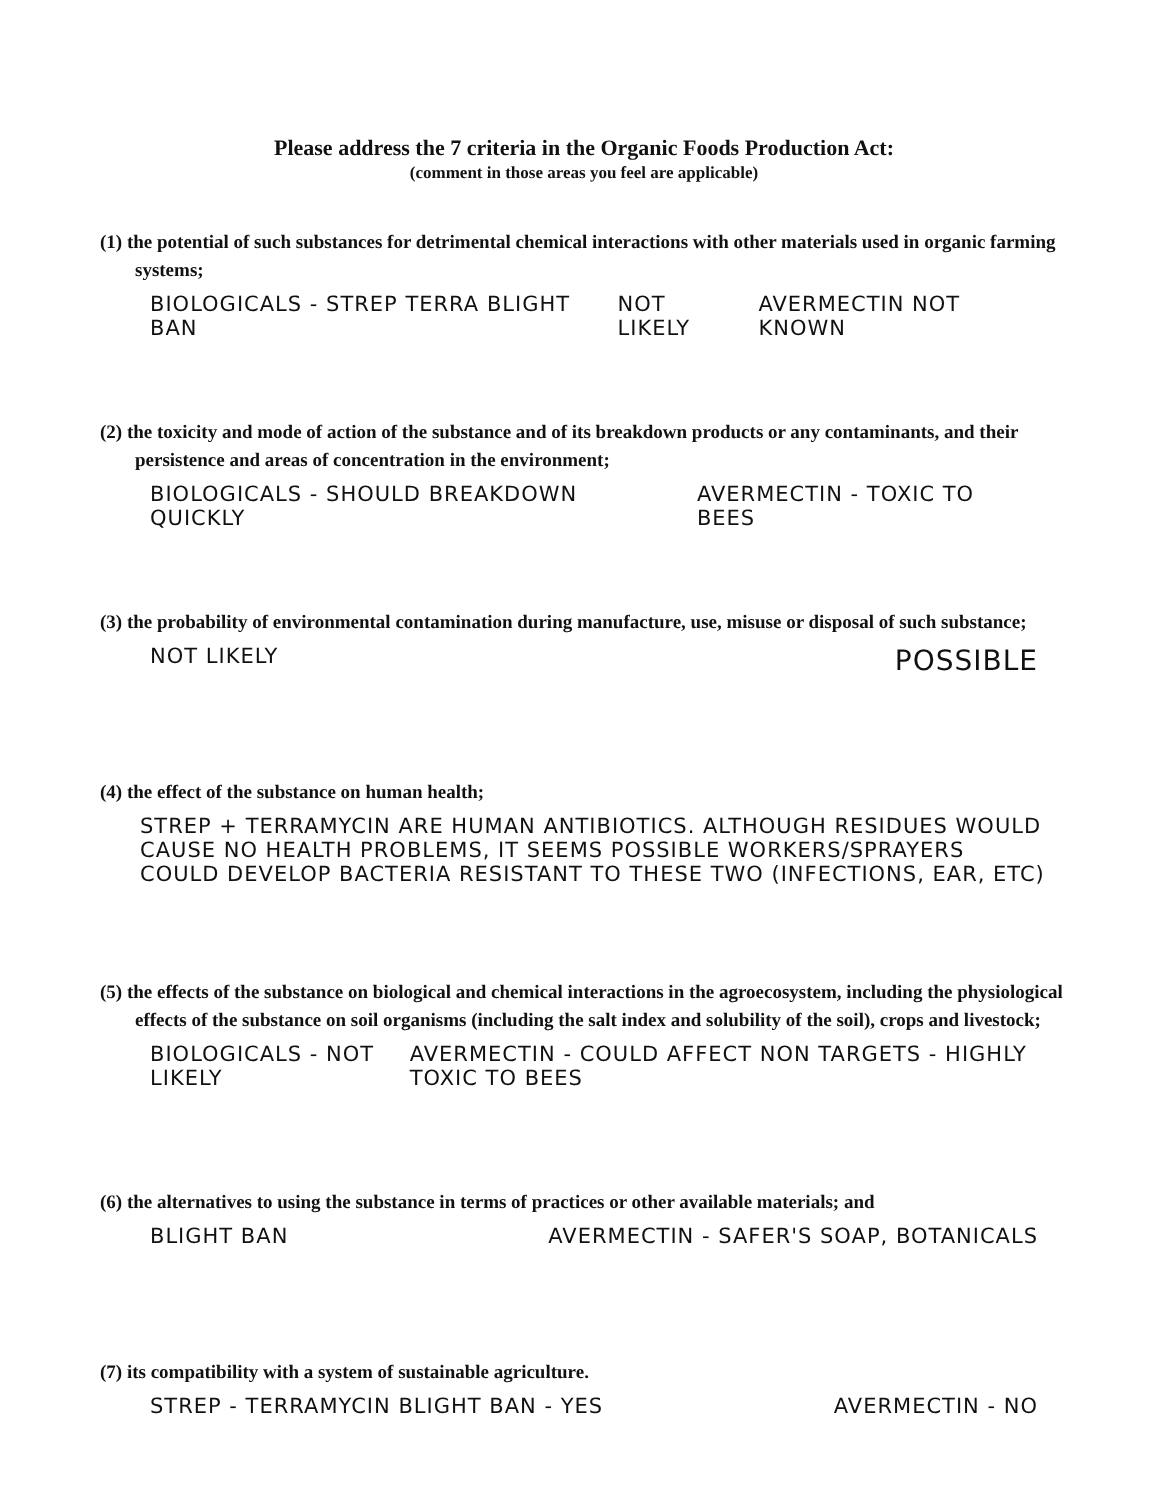Please address the 7 criteria in the Organic Foods Production Act:
(comment in those areas you feel are applicable)
(1) the potential of such substances for detrimental chemical interactions with other materials used in organic farming systems;
BIOLOGICALS - STREP TERRA BLIGHT BAN
NOT LIKELY AVERMECTIN NOT KNOWN
(2) the toxicity and mode of action of the substance and of its breakdown products or any contaminants, and their persistence and areas of concentration in the environment;
BIOLOGICALS - SHOULD BREAKDOWN QUICKLY
AVERMECTIN - TOXIC TO BEES
(3) the probability of environmental contamination during manufacture, use, misuse or disposal of such substance;
NOT LIKELY
POSSIBLE
(4) the effect of the substance on human health;
STREP + TERRAMYCIN ARE HUMAN ANTIBIOTICS. ALTHOUGH RESIDUES WOULD CAUSE NO HEALTH PROBLEMS, IT SEEMS POSSIBLE WORKERS/SPRAYERS COULD DEVELOP BACTERIA RESISTANT TO THESE TWO (INFECTIONS, EAR, ETC)
(5) the effects of the substance on biological and chemical interactions in the agroecosystem, including the physiological effects of the substance on soil organisms (including the salt index and solubility of the soil), crops and livestock;
BIOLOGICALS - NOT LIKELY AVERMECTIN - COULD AFFECT NON TARGETS - HIGHLY TOXIC TO BEES
(6) the alternatives to using the substance in terms of practices or other available materials; and
BLIGHT BAN AVERMECTIN - SAFER'S SOAP, BOTANICALS
(7) its compatibility with a system of sustainable agriculture.
STREP - TERRAMYCIN BLIGHT BAN - YES
AVERMECTIN - NO